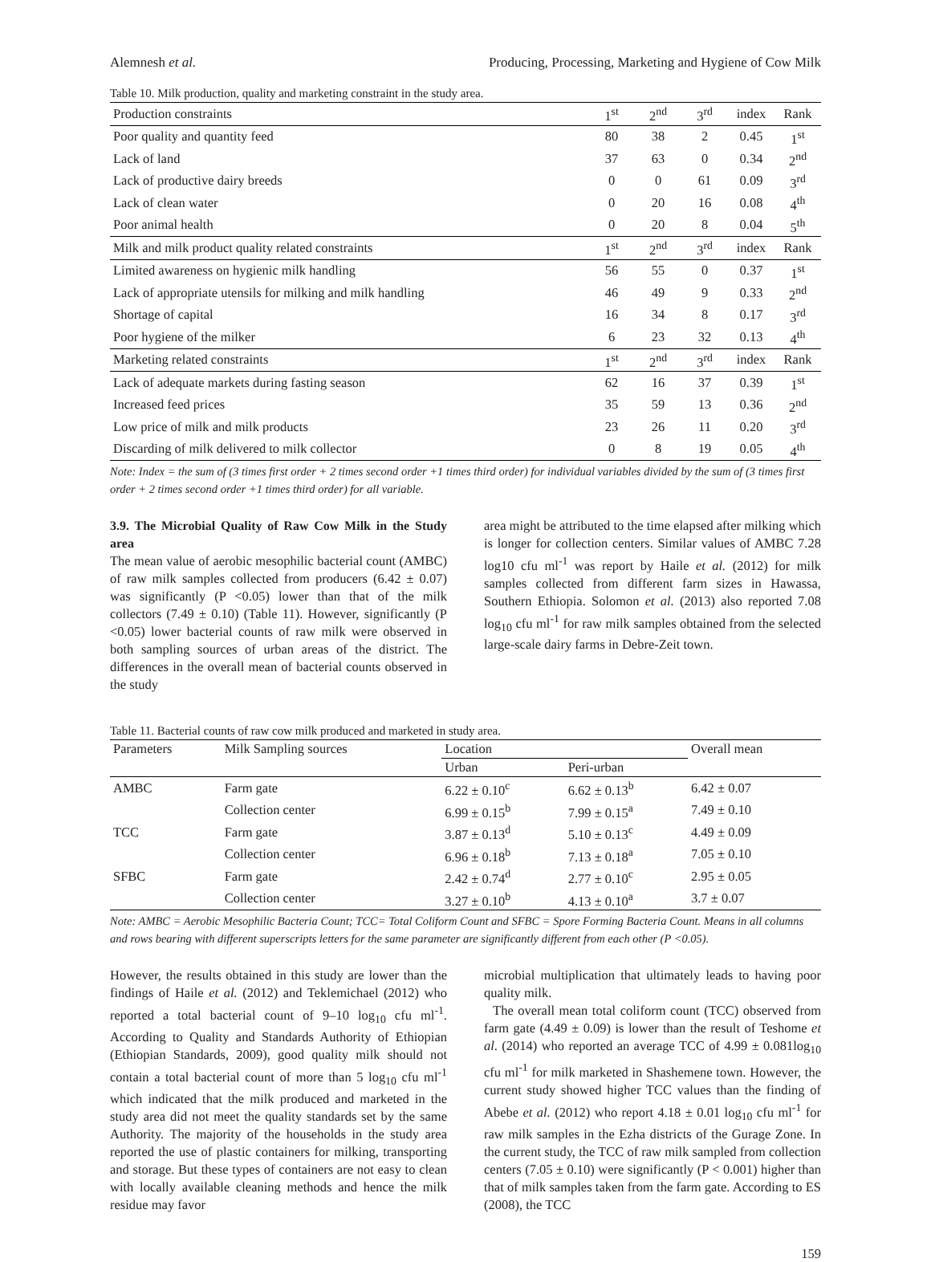Alemnesh et al. Producing, Processing, Marketing and Hygiene of Cow Milk
Table 10. Milk production, quality and marketing constraint in the study area.
| Production constraints | 1<sup>st</sup> | 2<sup>nd</sup> | 3<sup>rd</sup> | index | Rank |
| Poor quality and quantity feed | 80 | 38 | 2 | 0.45 | 1<sup>st</sup> |
| Lack of land | 37 | 63 | 0 | 0.34 | 2<sup>nd</sup> |
| Lack of productive dairy breeds | 0 | 0 | 61 | 0.09 | 3<sup>rd</sup> |
| Lack of clean water | 0 | 20 | 16 | 0.08 | 4<sup>th</sup> |
| Poor animal health | 0 | 20 | 8 | 0.04 | 5<sup>th</sup> |
| Milk and milk product quality related constraints | 1<sup>st</sup> | 2<sup>nd</sup> | 3<sup>rd</sup> | index | Rank |
| Limited awareness on hygienic milk handling | 56 | 55 | 0 | 0.37 | 1<sup>st</sup> |
| Lack of appropriate utensils for milking and milk handling | 46 | 49 | 9 | 0.33 | 2<sup>nd</sup> |
| Shortage of capital | 16 | 34 | 8 | 0.17 | 3<sup>rd</sup> |
| Poor hygiene of the milker | 6 | 23 | 32 | 0.13 | 4<sup>th</sup> |
| Marketing related constraints | 1<sup>st</sup> | 2<sup>nd</sup> | 3<sup>rd</sup> | index | Rank |
| Lack of adequate markets during fasting season | 62 | 16 | 37 | 0.39 | 1<sup>st</sup> |
| Increased feed prices | 35 | 59 | 13 | 0.36 | 2<sup>nd</sup> |
| Low price of milk and milk products | 23 | 26 | 11 | 0.20 | 3<sup>rd</sup> |
| Discarding of milk delivered to milk collector | 0 | 8 | 19 | 0.05 | 4<sup>th</sup> |
Note: Index = the sum of (3 times first order + 2 times second order +1 times third order) for individual variables divided by the sum of (3 times first order + 2 times second order +1 times third order) for all variable.
3.9. The Microbial Quality of Raw Cow Milk in the Study area
The mean value of aerobic mesophilic bacterial count (AMBC) of raw milk samples collected from producers (6.42 ± 0.07) was significantly (P <0.05) lower than that of the milk collectors (7.49 ± 0.10) (Table 11). However, significantly (P <0.05) lower bacterial counts of raw milk were observed in both sampling sources of urban areas of the district. The differences in the overall mean of bacterial counts observed in the study
area might be attributed to the time elapsed after milking which is longer for collection centers. Similar values of AMBC 7.28 log10 cfu ml<sup>-1</sup> was report by Haile et al. (2012) for milk samples collected from different farm sizes in Hawassa, Southern Ethiopia. Solomon et al. (2013) also reported 7.08 log<sub>10</sub> cfu ml<sup>-1</sup> for raw milk samples obtained from the selected large-scale dairy farms in Debre-Zeit town.
Table 11. Bacterial counts of raw cow milk produced and marketed in study area.
| Parameters | Milk Sampling sources | Location | | Overall mean |
| --- | --- | --- | --- | --- |
| | | Urban | Peri-urban | |
| AMBC | Farm gate | 6.22 ± 0.10<sup>c</sup> | 6.62 ± 0.13<sup>b</sup> | 6.42 ± 0.07 |
| | Collection center | 6.99 ± 0.15<sup>b</sup> | 7.99 ± 0.15<sup>a</sup> | 7.49 ± 0.10 |
| TCC | Farm gate | 3.87 ± 0.13<sup>d</sup> | 5.10 ± 0.13<sup>c</sup> | 4.49 ± 0.09 |
| | Collection center | 6.96 ± 0.18<sup>b</sup> | 7.13 ± 0.18<sup>a</sup> | 7.05 ± 0.10 |
| SFBC | Farm gate | 2.42 ± 0.74<sup>d</sup> | 2.77 ± 0.10<sup>c</sup> | 2.95 ± 0.05 |
| | Collection center | 3.27 ± 0.10<sup>b</sup> | 4.13 ± 0.10<sup>a</sup> | 3.7 ± 0.07 |
Note: AMBC = Aerobic Mesophilic Bacteria Count; TCC= Total Coliform Count and SFBC = Spore Forming Bacteria Count. Means in all columns and rows bearing with different superscripts letters for the same parameter are significantly different from each other (P <0.05).
However, the results obtained in this study are lower than the findings of Haile et al. (2012) and Teklemichael (2012) who reported a total bacterial count of 9–10 log<sub>10</sub> cfu ml<sup>-1</sup>. According to Quality and Standards Authority of Ethiopian (Ethiopian Standards, 2009), good quality milk should not contain a total bacterial count of more than 5 log<sub>10</sub> cfu ml<sup>-1</sup> which indicated that the milk produced and marketed in the study area did not meet the quality standards set by the same Authority. The majority of the households in the study area reported the use of plastic containers for milking, transporting and storage. But these types of containers are not easy to clean with locally available cleaning methods and hence the milk residue may favor
microbial multiplication that ultimately leads to having poor quality milk.
The overall mean total coliform count (TCC) observed from farm gate (4.49 ± 0.09) is lower than the result of Teshome et al. (2014) who reported an average TCC of 4.99 ± 0.081log<sub>10</sub> cfu ml<sup>-1</sup> for milk marketed in Shashemene town. However, the current study showed higher TCC values than the finding of Abebe et al. (2012) who report 4.18 ± 0.01 log<sub>10</sub> cfu ml<sup>-1</sup> for raw milk samples in the Ezha districts of the Gurage Zone. In the current study, the TCC of raw milk sampled from collection centers (7.05 ± 0.10) were significantly (P < 0.001) higher than that of milk samples taken from the farm gate. According to ES (2008), the TCC
159